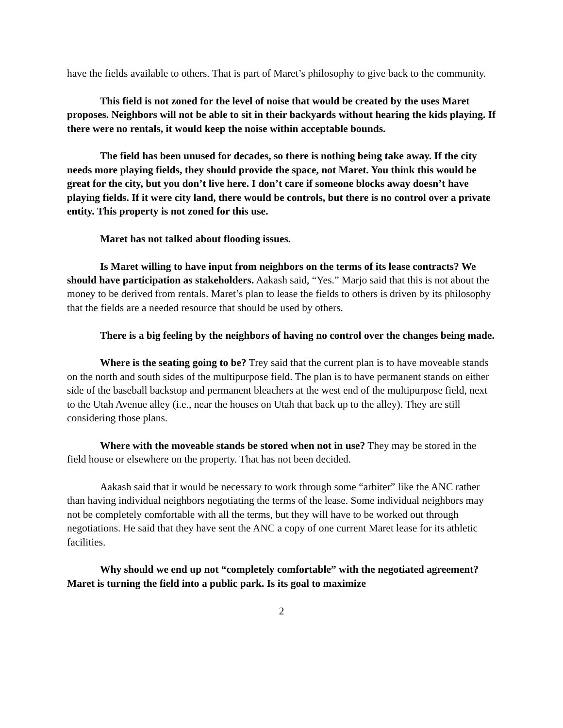have the fields available to others. That is part of Maret’s philosophy to give back to the community.
This field is not zoned for the level of noise that would be created by the uses Maret proposes. Neighbors will not be able to sit in their backyards without hearing the kids playing. If there were no rentals, it would keep the noise within acceptable bounds.
The field has been unused for decades, so there is nothing being take away. If the city needs more playing fields, they should provide the space, not Maret. You think this would be great for the city, but you don’t live here. I don’t care if someone blocks away doesn’t have playing fields. If it were city land, there would be controls, but there is no control over a private entity. This property is not zoned for this use.
Maret has not talked about flooding issues.
Is Maret willing to have input from neighbors on the terms of its lease contracts? We should have participation as stakeholders. Aakash said, “Yes.” Marjo said that this is not about the money to be derived from rentals. Maret’s plan to lease the fields to others is driven by its philosophy that the fields are a needed resource that should be used by others.
There is a big feeling by the neighbors of having no control over the changes being made.
Where is the seating going to be? Trey said that the current plan is to have moveable stands on the north and south sides of the multipurpose field. The plan is to have permanent stands on either side of the baseball backstop and permanent bleachers at the west end of the multipurpose field, next to the Utah Avenue alley (i.e., near the houses on Utah that back up to the alley). They are still considering those plans.
Where with the moveable stands be stored when not in use? They may be stored in the field house or elsewhere on the property. That has not been decided.
Aakash said that it would be necessary to work through some “arbiter” like the ANC rather than having individual neighbors negotiating the terms of the lease. Some individual neighbors may not be completely comfortable with all the terms, but they will have to be worked out through negotiations. He said that they have sent the ANC a copy of one current Maret lease for its athletic facilities.
Why should we end up not “completely comfortable” with the negotiated agreement? Maret is turning the field into a public park. Is its goal to maximize
2